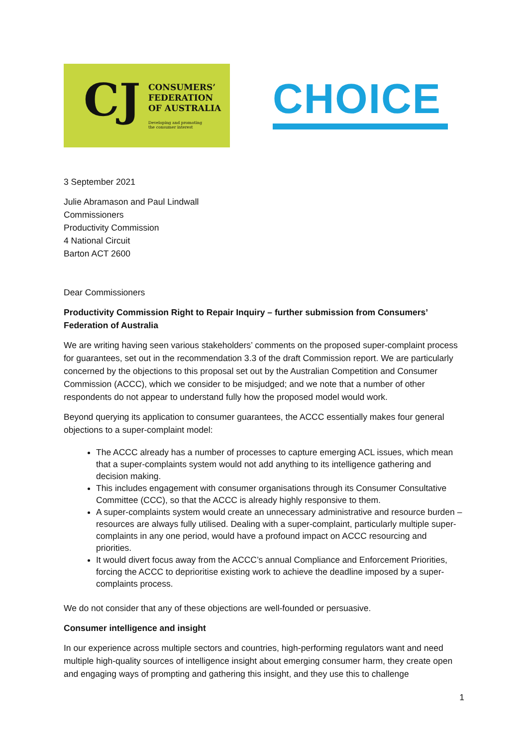CJ
CONSUMERS’
FEDERATION
OF AUSTRALIA
Developing and promoting
the consumer interest
CHOICE
3 September 2021
Julie Abramason and Paul Lindwall
Commissioners
Productivity Commission
4 National Circuit
Barton ACT 2600
Dear Commissioners
Productivity Commission Right to Repair Inquiry – further submission from Consumers’ Federation of Australia
We are writing having seen various stakeholders’ comments on the proposed super-complaint process for guarantees, set out in the recommendation 3.3 of the draft Commission report. We are particularly concerned by the objections to this proposal set out by the Australian Competition and Consumer Commission (ACCC), which we consider to be misjudged; and we note that a number of other respondents do not appear to understand fully how the proposed model would work.
Beyond querying its application to consumer guarantees, the ACCC essentially makes four general objections to a super-complaint model:
The ACCC already has a number of processes to capture emerging ACL issues, which mean that a super-complaints system would not add anything to its intelligence gathering and decision making.
This includes engagement with consumer organisations through its Consumer Consultative Committee (CCC), so that the ACCC is already highly responsive to them.
A super-complaints system would create an unnecessary administrative and resource burden – resources are always fully utilised. Dealing with a super-complaint, particularly multiple super-complaints in any one period, would have a profound impact on ACCC resourcing and priorities.
It would divert focus away from the ACCC’s annual Compliance and Enforcement Priorities, forcing the ACCC to deprioritise existing work to achieve the deadline imposed by a super-complaints process.
We do not consider that any of these objections are well-founded or persuasive.
Consumer intelligence and insight
In our experience across multiple sectors and countries, high-performing regulators want and need multiple high-quality sources of intelligence insight about emerging consumer harm, they create open and engaging ways of prompting and gathering this insight, and they use this to challenge
1